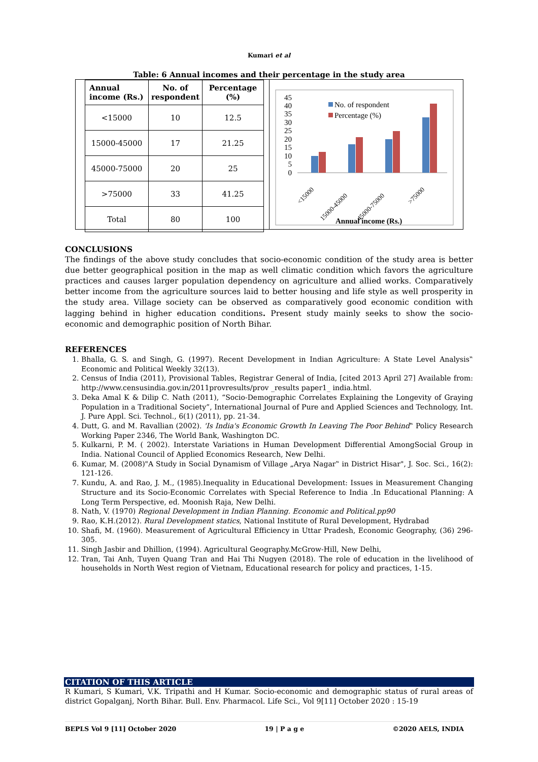Kumari et al
Table: 6 Annual incomes and their percentage in the study area
| Annual income (Rs.) | No. of respondent | Percentage (%) |
| --- | --- | --- |
| <15000 | 10 | 12.5 |
| 15000-45000 | 17 | 21.25 |
| 45000-75000 | 20 | 25 |
| >75000 | 33 | 41.25 |
| Total | 80 | 100 |
45
40
35
30
25
20
15
10
5
0
No. of respondent
Percentage (%)
<15000
15000-45000
45000-75000
>75000
Annual income (Rs.)
CONCLUSIONS
The findings of the above study concludes that socio-economic condition of the study area is better due better geographical position in the map as well climatic condition which favors the agriculture practices and causes larger population dependency on agriculture and allied works. Comparatively better income from the agriculture sources laid to better housing and life style as well prosperity in the study area. Village society can be observed as comparatively good economic condition with lagging behind in higher education conditions. Present study mainly seeks to show the socio-economic and demographic position of North Bihar.
REFERENCES
1. Bhalla, G. S. and Singh, G. (1997). Recent Development in Indian Agriculture: A State Level Analysis‟ Economic and Political Weekly 32(13).
2. Census of India (2011), Provisional Tables, Registrar General of India, [cited 2013 April 27] Available from: http://www.censusindia.gov.in/2011provresults/prov _results paper1_ india.html.
3. Deka Amal K & Dilip C. Nath (2011), “Socio-Demographic Correlates Explaining the Longevity of Graying Population in a Traditional Society”, International Journal of Pure and Applied Sciences and Technology, Int. J. Pure Appl. Sci. Technol., 6(1) (2011), pp. 21-34.
4. Dutt, G. and M. Ravallian (2002). 'Is India's Economic Growth In Leaving The Poor Behind‟ Policy Research Working Paper 2346, The World Bank, Washington DC.
5. Kulkarni, P. M. ( 2002). Interstate Variations in Human Development Differential AmongSocial Group in India. National Council of Applied Economics Research, New Delhi.
6. Kumar, M. (2008)"A Study in Social Dynamism of Village „Arya Nagar‟ in District Hisar", J. Soc. Sci., 16(2): 121-126.
7. Kundu, A. and Rao, J. M., (1985).Inequality in Educational Development: Issues in Measurement Changing Structure and its Socio-Economic Correlates with Special Reference to India .In Educational Planning: A Long Term Perspective, ed. Moonish Raja, New Delhi.
8. Nath, V. (1970) Regional Development in Indian Planning. Economic and Political.pp90
9. Rao, K.H.(2012). Rural Development statics, National Institute of Rural Development, Hydrabad
10. Shafi, M. (1960). Measurement of Agricultural Efficiency in Uttar Pradesh, Economic Geography, (36) 296-305.
11. Singh Jasbir and Dhillion, (1994). Agricultural Geography.McGrow-Hill, New Delhi,
12. Tran, Tai Anh, Tuyen Quang Tran and Hai Thi Nugyen (2018). The role of education in the livelihood of households in North West region of Vietnam, Educational research for policy and practices, 1-15.
CITATION OF THIS ARTICLE
R Kumari, S Kumari, V.K. Tripathi and H Kumar. Socio-economic and demographic status of rural areas of district Gopalganj, North Bihar. Bull. Env. Pharmacol. Life Sci., Vol 9[11] October 2020 : 15-19
BEPLS Vol 9 [11] October 2020 19 | P a g e ©2020 AELS, INDIA